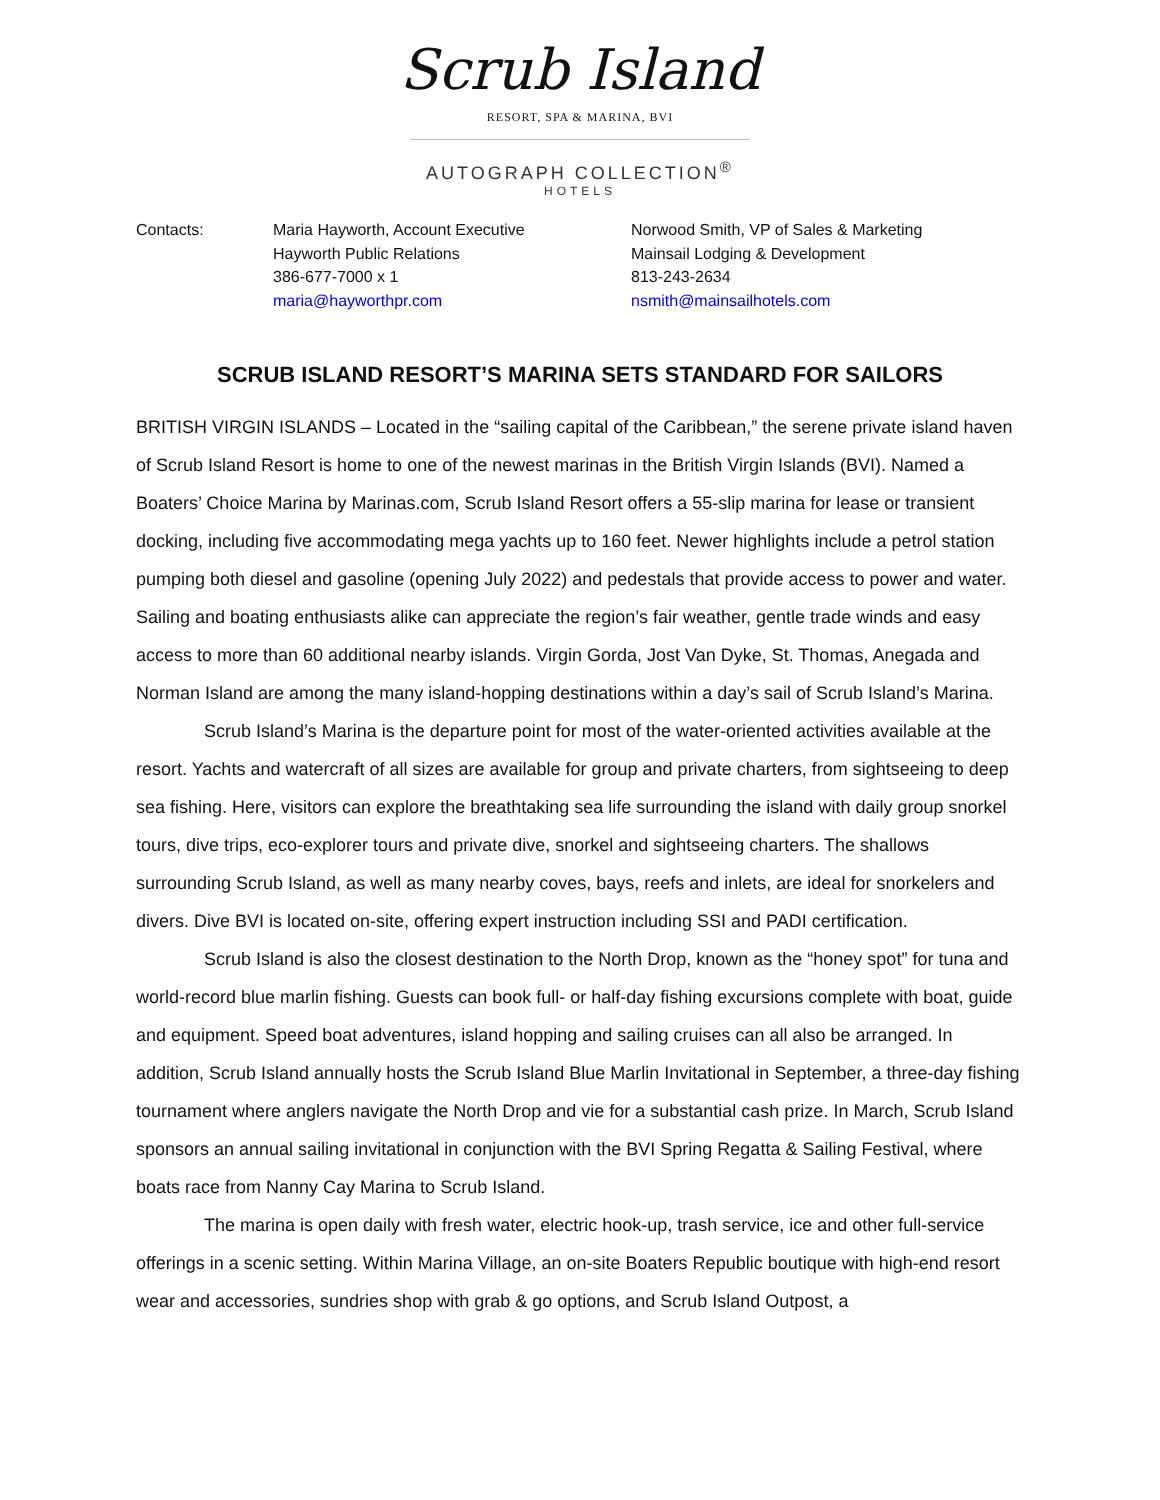Scrub Island
RESORT, SPA & MARINA, BVI
AUTOGRAPH COLLECTION<sup>®</sup>
HOTELS
Contacts: Maria Hayworth, Account Executive
Hayworth Public Relations
386-677-7000 x 1
maria@hayworthpr.com
Norwood Smith, VP of Sales & Marketing
Mainsail Lodging & Development
813-243-2634
nsmith@mainsailhotels.com
SCRUB ISLAND RESORT’S MARINA SETS STANDARD FOR SAILORS
BRITISH VIRGIN ISLANDS – Located in the “sailing capital of the Caribbean,” the serene private island haven of Scrub Island Resort is home to one of the newest marinas in the British Virgin Islands (BVI). Named a Boaters’ Choice Marina by Marinas.com, Scrub Island Resort offers a 55-slip marina for lease or transient docking, including five accommodating mega yachts up to 160 feet. Newer highlights include a petrol station pumping both diesel and gasoline (opening July 2022) and pedestals that provide access to power and water. Sailing and boating enthusiasts alike can appreciate the region’s fair weather, gentle trade winds and easy access to more than 60 additional nearby islands. Virgin Gorda, Jost Van Dyke, St. Thomas, Anegada and Norman Island are among the many island-hopping destinations within a day’s sail of Scrub Island’s Marina.
Scrub Island’s Marina is the departure point for most of the water-oriented activities available at the resort. Yachts and watercraft of all sizes are available for group and private charters, from sightseeing to deep sea fishing. Here, visitors can explore the breathtaking sea life surrounding the island with daily group snorkel tours, dive trips, eco-explorer tours and private dive, snorkel and sightseeing charters. The shallows surrounding Scrub Island, as well as many nearby coves, bays, reefs and inlets, are ideal for snorkelers and divers. Dive BVI is located on-site, offering expert instruction including SSI and PADI certification.
Scrub Island is also the closest destination to the North Drop, known as the “honey spot” for tuna and world-record blue marlin fishing. Guests can book full- or half-day fishing excursions complete with boat, guide and equipment. Speed boat adventures, island hopping and sailing cruises can all also be arranged. In addition, Scrub Island annually hosts the Scrub Island Blue Marlin Invitational in September, a three-day fishing tournament where anglers navigate the North Drop and vie for a substantial cash prize. In March, Scrub Island sponsors an annual sailing invitational in conjunction with the BVI Spring Regatta & Sailing Festival, where boats race from Nanny Cay Marina to Scrub Island.
The marina is open daily with fresh water, electric hook-up, trash service, ice and other full-service offerings in a scenic setting. Within Marina Village, an on-site Boaters Republic boutique with high-end resort wear and accessories, sundries shop with grab & go options, and Scrub Island Outpost, a